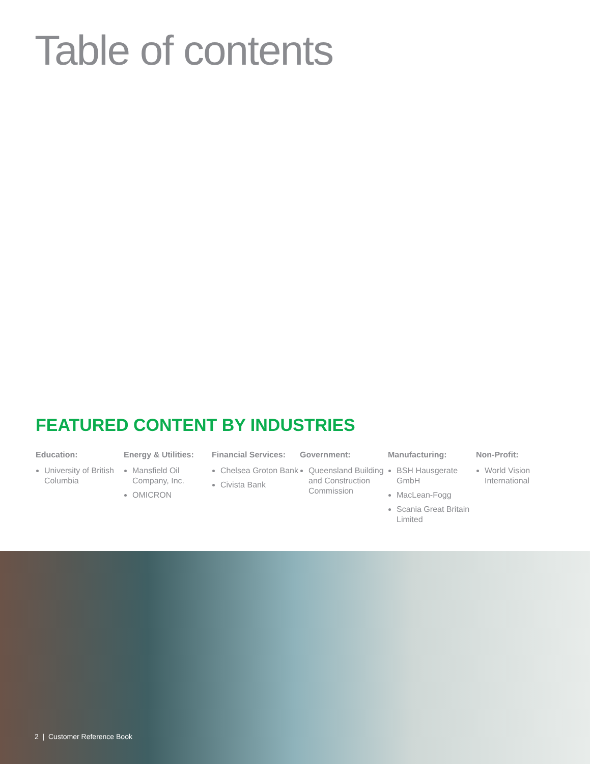Table of contents
FEATURED CONTENT BY INDUSTRIES
Education:
University of British Columbia
Energy & Utilities:
Mansfield Oil Company, Inc.
OMICRON
Financial Services:
Chelsea Groton Bank
Civista Bank
Government:
Queensland Building and Construction Commission
Manufacturing:
BSH Hausgerate GmbH
MacLean-Fogg
Scania Great Britain Limited
Non-Profit:
World Vision International
2 | Customer Reference Book